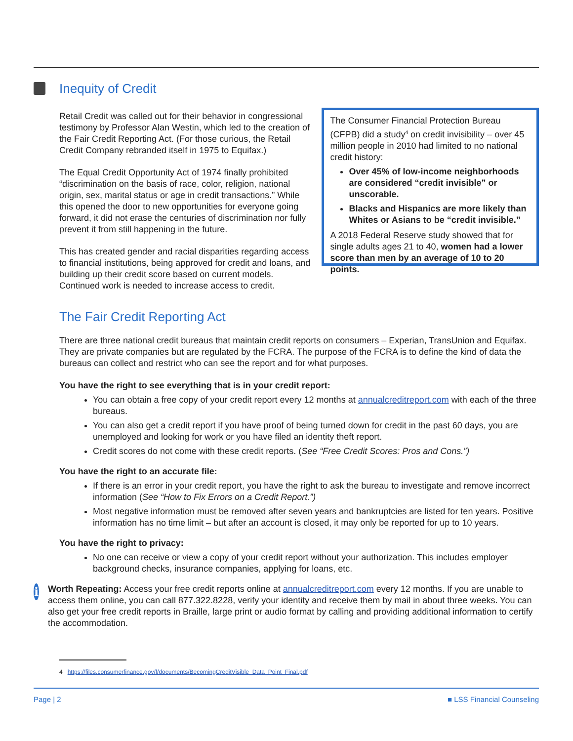Inequity of Credit
Retail Credit was called out for their behavior in congressional testimony by Professor Alan Westin, which led to the creation of the Fair Credit Reporting Act. (For those curious, the Retail Credit Company rebranded itself in 1975 to Equifax.)
The Equal Credit Opportunity Act of 1974 finally prohibited “discrimination on the basis of race, color, religion, national origin, sex, marital status or age in credit transactions.” While this opened the door to new opportunities for everyone going forward, it did not erase the centuries of discrimination nor fully prevent it from still happening in the future.
This has created gender and racial disparities regarding access to financial institutions, being approved for credit and loans, and building up their credit score based on current models. Continued work is needed to increase access to credit.
The Consumer Financial Protection Bureau (CFPB) did a study<sup>4</sup> on credit invisibility – over 45 million people in 2010 had limited to no national credit history:
Over 45% of low-income neighborhoods are considered “credit invisible” or unscorable.
Blacks and Hispanics are more likely than Whites or Asians to be “credit invisible.”
A 2018 Federal Reserve study showed that for single adults ages 21 to 40, women had a lower score than men by an average of 10 to 20 points.
The Fair Credit Reporting Act
There are three national credit bureaus that maintain credit reports on consumers – Experian, TransUnion and Equifax. They are private companies but are regulated by the FCRA. The purpose of the FCRA is to define the kind of data the bureaus can collect and restrict who can see the report and for what purposes.
You have the right to see everything that is in your credit report:
You can obtain a free copy of your credit report every 12 months at annualcreditreport.com with each of the three bureaus.
You can also get a credit report if you have proof of being turned down for credit in the past 60 days, you are unemployed and looking for work or you have filed an identity theft report.
Credit scores do not come with these credit reports. (See “Free Credit Scores: Pros and Cons.”)
You have the right to an accurate file:
If there is an error in your credit report, you have the right to ask the bureau to investigate and remove incorrect information (See “How to Fix Errors on a Credit Report.”)
Most negative information must be removed after seven years and bankruptcies are listed for ten years. Positive information has no time limit – but after an account is closed, it may only be reported for up to 10 years.
You have the right to privacy:
No one can receive or view a copy of your credit report without your authorization. This includes employer background checks, insurance companies, applying for loans, etc.
i
Worth Repeating: Access your free credit reports online at annualcreditreport.com every 12 months. If you are unable to access them online, you can call 877.322.8228, verify your identity and receive them by mail in about three weeks. You can also get your free credit reports in Braille, large print or audio format by calling and providing additional information to certify the accommodation.
4 https://files.consumerfinance.gov/f/documents/BecomingCreditVisible_Data_Point_Final.pdf
Page | 2 ■ LSS Financial Counseling